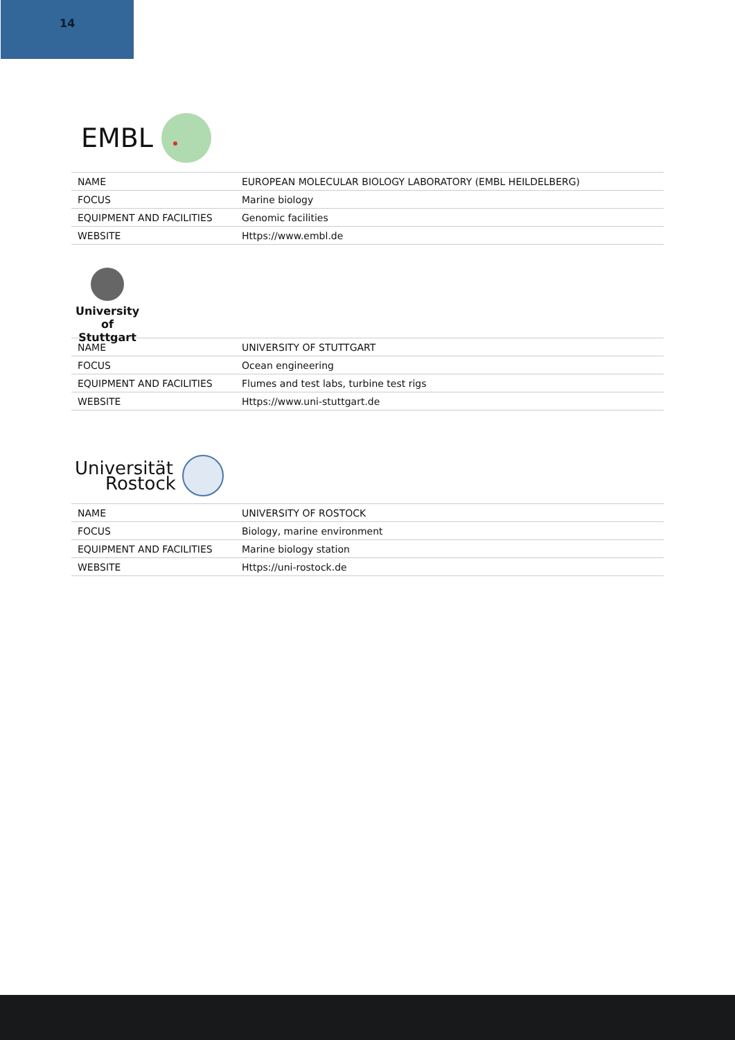14
EMBL
| NAME | EUROPEAN MOLECULAR BIOLOGY LABORATORY (EMBL HEILDELBERG) |
| FOCUS | Marine biology |
| EQUIPMENT AND FACILITIES | Genomic facilities |
| WEBSITE | Https://www.embl.de |
University of
Stuttgart
| NAME | UNIVERSITY OF STUTTGART |
| FOCUS | Ocean engineering |
| EQUIPMENT AND FACILITIES | Flumes and test labs, turbine test rigs |
| WEBSITE | Https://www.uni-stuttgart.de |
Universität
Rostock
| NAME | UNIVERSITY OF ROSTOCK |
| FOCUS | Biology, marine environment |
| EQUIPMENT AND FACILITIES | Marine biology station |
| WEBSITE | Https://uni-rostock.de |